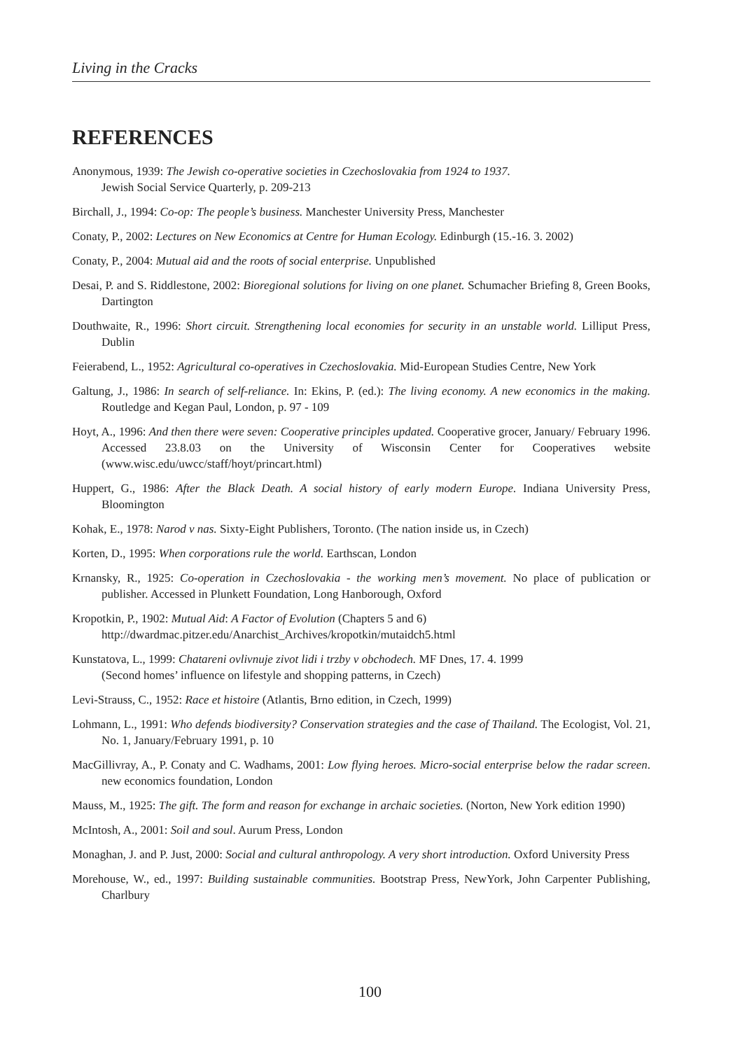Living in the Cracks
REFERENCES
Anonymous, 1939: The Jewish co-operative societies in Czechoslovakia from 1924 to 1937.
Jewish Social Service Quarterly, p. 209-213
Birchall, J., 1994: Co-op: The people’s business. Manchester University Press, Manchester
Conaty, P., 2002: Lectures on New Economics at Centre for Human Ecology. Edinburgh (15.-16. 3. 2002)
Conaty, P., 2004: Mutual aid and the roots of social enterprise. Unpublished
Desai, P. and S. Riddlestone, 2002: Bioregional solutions for living on one planet. Schumacher Briefing 8, Green Books, Dartington
Douthwaite, R., 1996: Short circuit. Strengthening local economies for security in an unstable world. Lilliput Press, Dublin
Feierabend, L., 1952: Agricultural co-operatives in Czechoslovakia. Mid-European Studies Centre, New York
Galtung, J., 1986: In search of self-reliance. In: Ekins, P. (ed.): The living economy. A new economics in the making. Routledge and Kegan Paul, London, p. 97 - 109
Hoyt, A., 1996: And then there were seven: Cooperative principles updated. Cooperative grocer, January/ February 1996. Accessed 23.8.03 on the University of Wisconsin Center for Cooperatives website (www.wisc.edu/uwcc/staff/hoyt/princart.html)
Huppert, G., 1986: After the Black Death. A social history of early modern Europe. Indiana University Press, Bloomington
Kohak, E., 1978: Narod v nas. Sixty-Eight Publishers, Toronto. (The nation inside us, in Czech)
Korten, D., 1995: When corporations rule the world. Earthscan, London
Krnansky, R., 1925: Co-operation in Czechoslovakia - the working men’s movement. No place of publication or publisher. Accessed in Plunkett Foundation, Long Hanborough, Oxford
Kropotkin, P., 1902: Mutual Aid: A Factor of Evolution (Chapters 5 and 6)
http://dwardmac.pitzer.edu/Anarchist_Archives/kropotkin/mutaidch5.html
Kunstatova, L., 1999: Chatareni ovlivnuje zivot lidi i trzby v obchodech. MF Dnes, 17. 4. 1999
(Second homes’ influence on lifestyle and shopping patterns, in Czech)
Levi-Strauss, C., 1952: Race et histoire (Atlantis, Brno edition, in Czech, 1999)
Lohmann, L., 1991: Who defends biodiversity? Conservation strategies and the case of Thailand. The Ecologist, Vol. 21, No. 1, January/February 1991, p. 10
MacGillivray, A., P. Conaty and C. Wadhams, 2001: Low flying heroes. Micro-social enterprise below the radar screen. new economics foundation, London
Mauss, M., 1925: The gift. The form and reason for exchange in archaic societies. (Norton, New York edition 1990)
McIntosh, A., 2001: Soil and soul. Aurum Press, London
Monaghan, J. and P. Just, 2000: Social and cultural anthropology. A very short introduction. Oxford University Press
Morehouse, W., ed., 1997: Building sustainable communities. Bootstrap Press, NewYork, John Carpenter Publishing, Charlbury
100